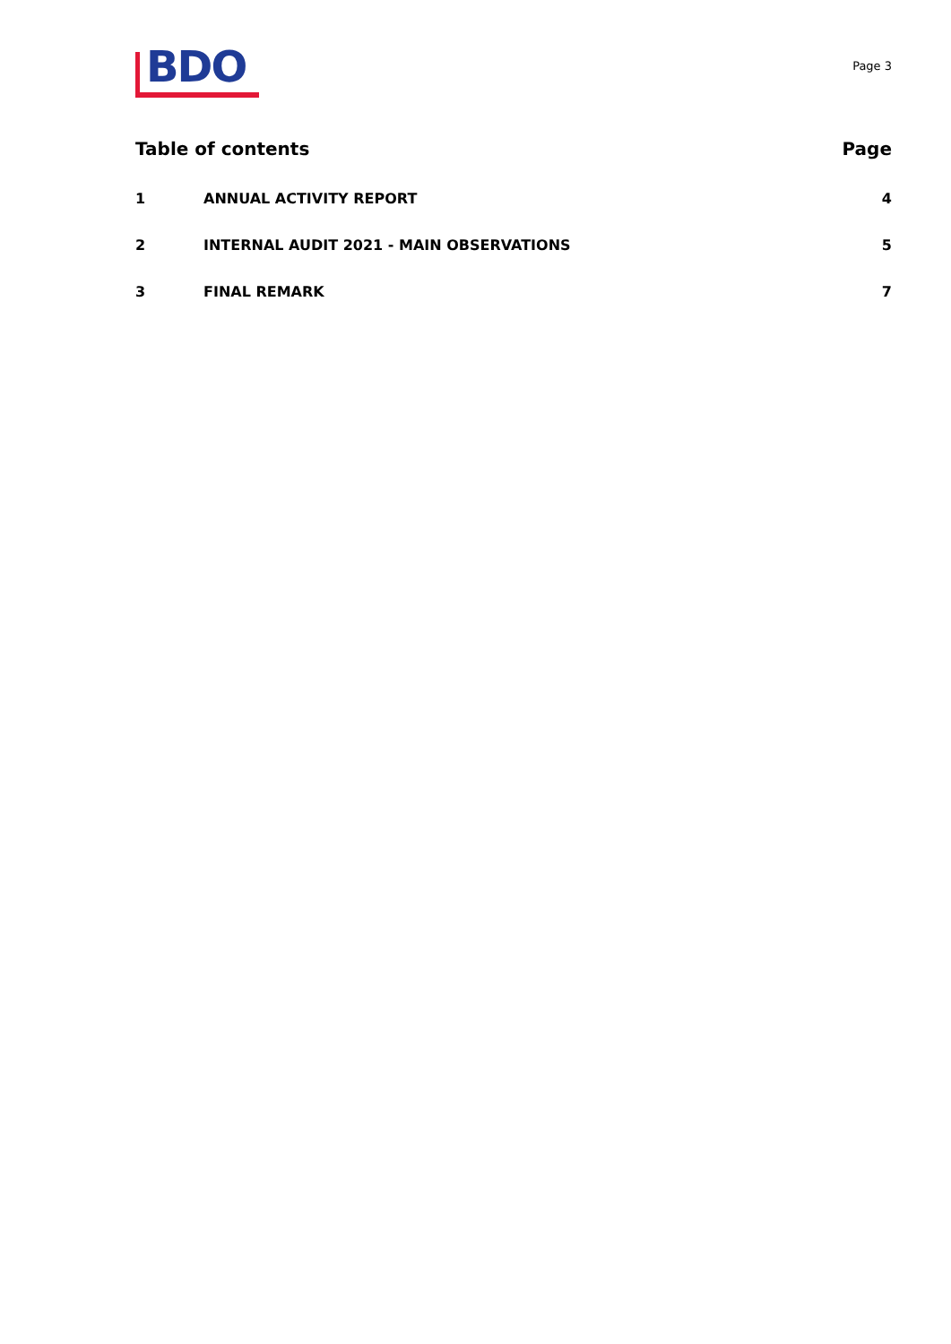BDO
Page 3
Table of contents Page
1 ANNUAL ACTIVITY REPORT 4
2 INTERNAL AUDIT 2021 - MAIN OBSERVATIONS 5
3 FINAL REMARK 7